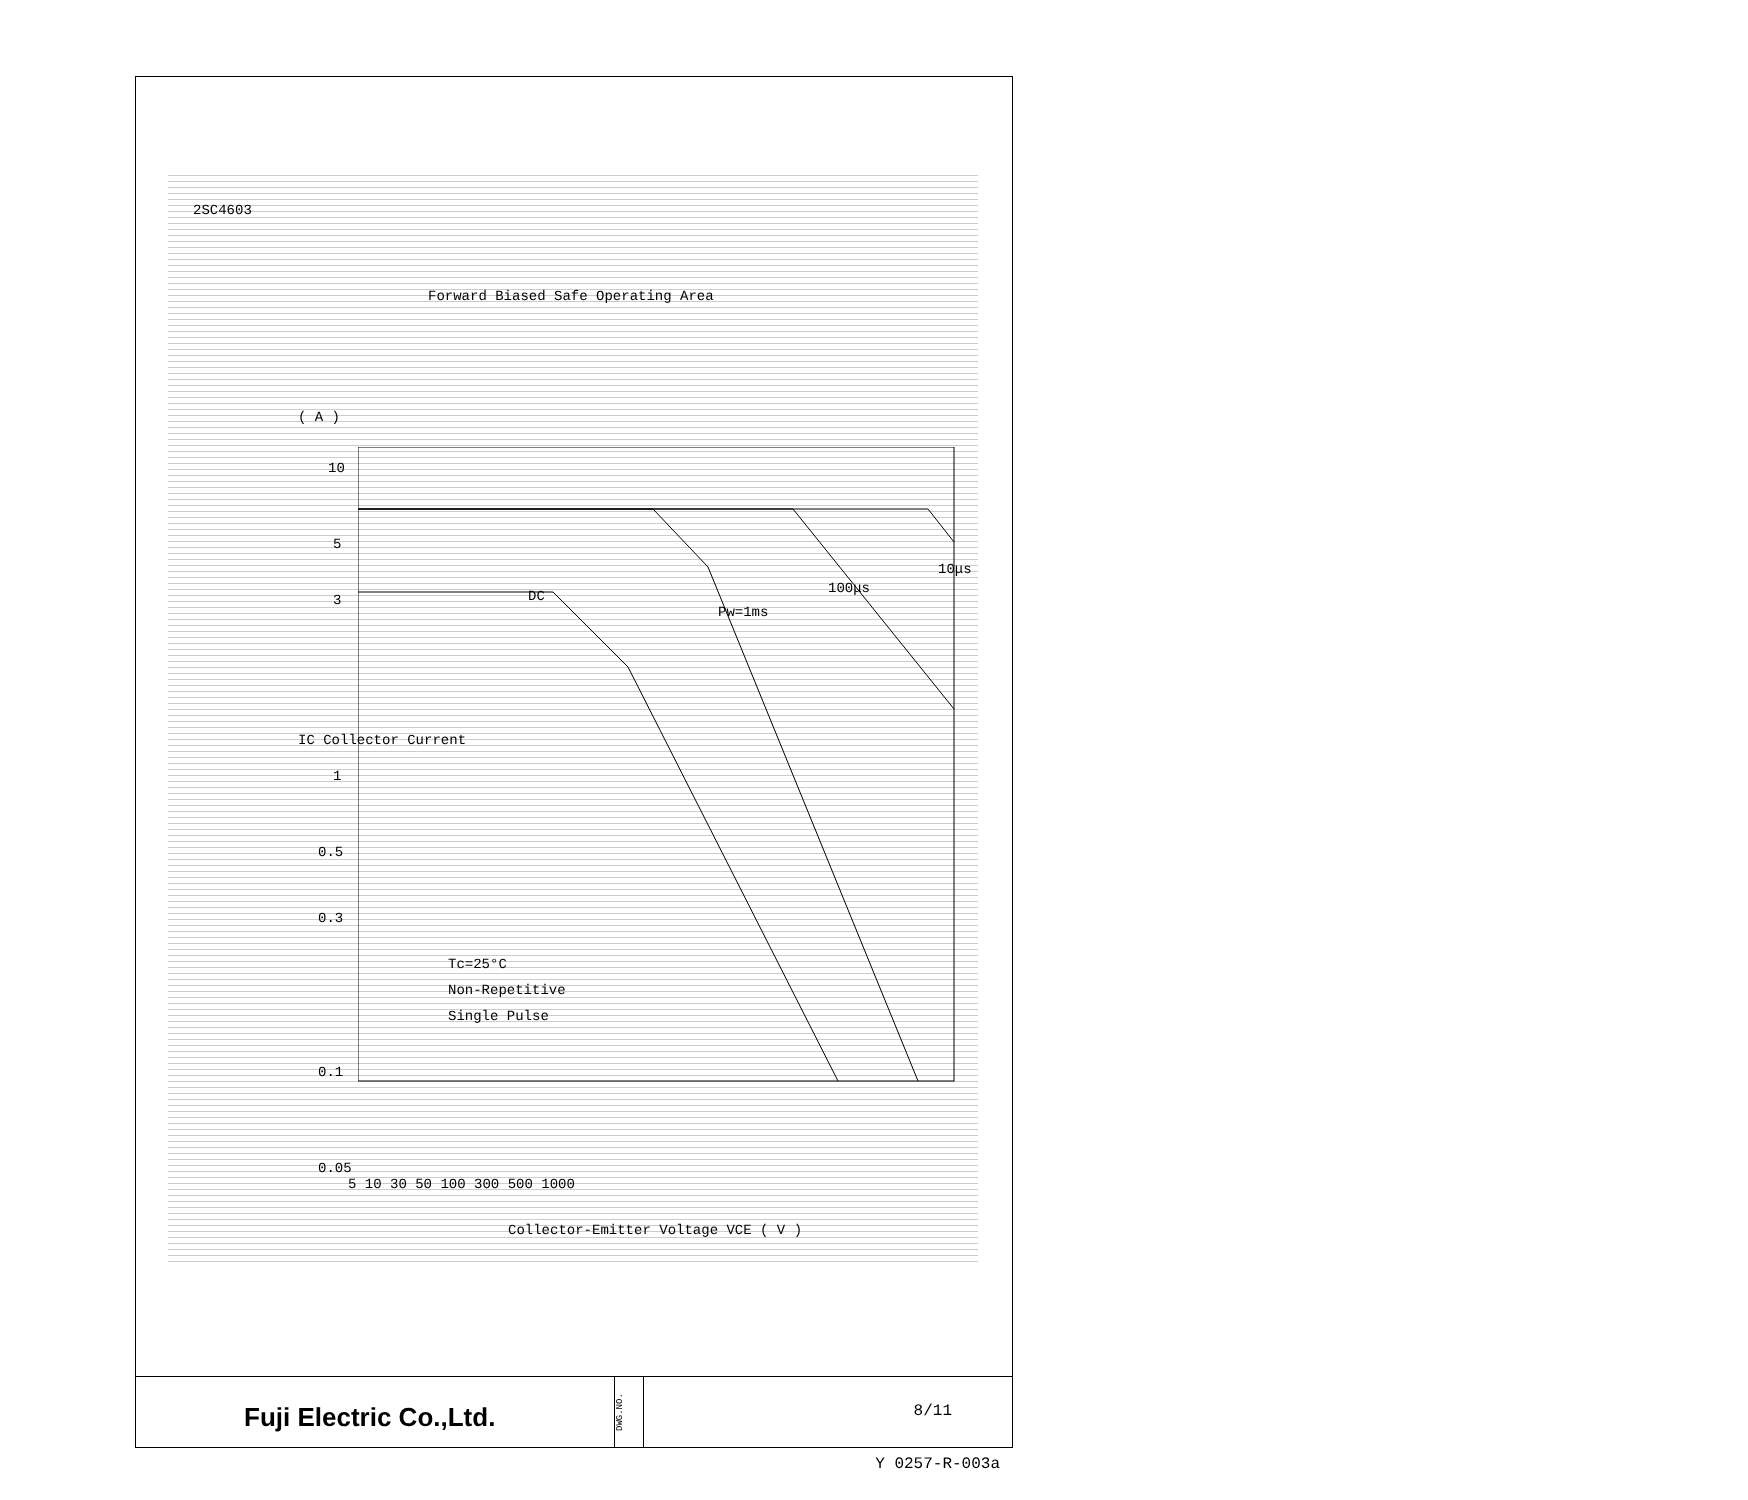2SC4603
Forward Biased Safe Operating Area
( A )
10
5
3
DC
Pw=1ms
100μs
10μs
IC Collector Current
1
0.5
0.3
Tc=25°C
Non-Repetitive
Single Pulse
0.1
0.05
5 10 30 50 100 300 500 1000
Collector-Emitter Voltage VCE ( V )
Fuji Electric Co.,Ltd.
DWG.NO.
8/11
Y 0257-R-003a